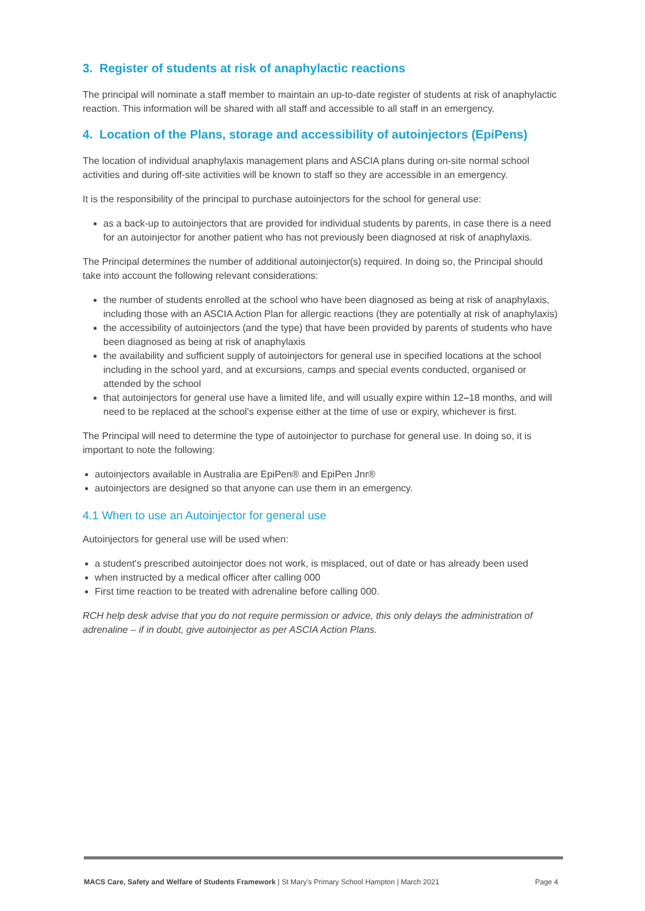3. Register of students at risk of anaphylactic reactions
The principal will nominate a staff member to maintain an up-to-date register of students at risk of anaphylactic reaction. This information will be shared with all staff and accessible to all staff in an emergency.
4. Location of the Plans, storage and accessibility of autoinjectors (EpiPens)
The location of individual anaphylaxis management plans and ASCIA plans during on-site normal school activities and during off-site activities will be known to staff so they are accessible in an emergency.
It is the responsibility of the principal to purchase autoinjectors for the school for general use:
as a back-up to autoinjectors that are provided for individual students by parents, in case there is a need for an autoinjector for another patient who has not previously been diagnosed at risk of anaphylaxis.
The Principal determines the number of additional autoinjector(s) required. In doing so, the Principal should take into account the following relevant considerations:
the number of students enrolled at the school who have been diagnosed as being at risk of anaphylaxis, including those with an ASCIA Action Plan for allergic reactions (they are potentially at risk of anaphylaxis)
the accessibility of autoinjectors (and the type) that have been provided by parents of students who have been diagnosed as being at risk of anaphylaxis
the availability and sufficient supply of autoinjectors for general use in specified locations at the school including in the school yard, and at excursions, camps and special events conducted, organised or attended by the school
that autoinjectors for general use have a limited life, and will usually expire within 12–18 months, and will need to be replaced at the school’s expense either at the time of use or expiry, whichever is first.
The Principal will need to determine the type of autoinjector to purchase for general use. In doing so, it is important to note the following:
autoinjectors available in Australia are EpiPen® and EpiPen Jnr®
autoinjectors are designed so that anyone can use them in an emergency.
4.1 When to use an Autoinjector for general use
Autoinjectors for general use will be used when:
a student's prescribed autoinjector does not work, is misplaced, out of date or has already been used
when instructed by a medical officer after calling 000
First time reaction to be treated with adrenaline before calling 000.
RCH help desk advise that you do not require permission or advice, this only delays the administration of adrenaline – if in doubt, give autoinjector as per ASCIA Action Plans.
MACS Care, Safety and Welfare of Students Framework | St Mary’s Primary School Hampton | March 2021
Page 4